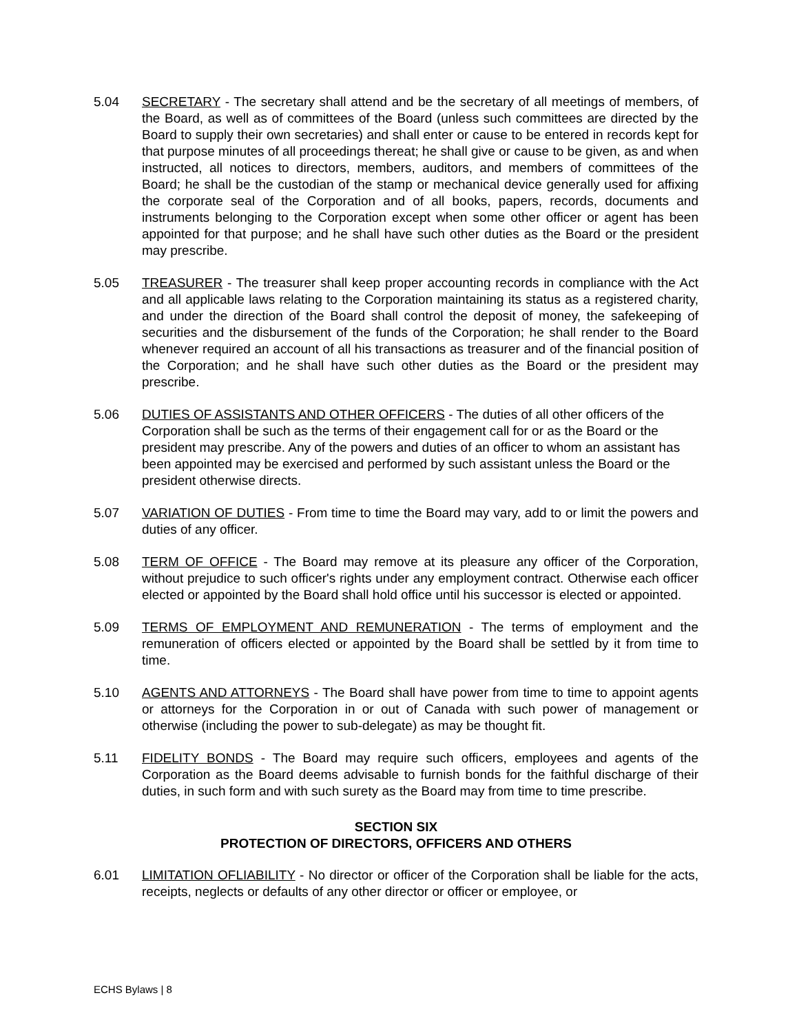5.04 SECRETARY - The secretary shall attend and be the secretary of all meetings of members, of the Board, as well as of committees of the Board (unless such committees are directed by the Board to supply their own secretaries) and shall enter or cause to be entered in records kept for that purpose minutes of all proceedings thereat; he shall give or cause to be given, as and when instructed, all notices to directors, members, auditors, and members of committees of the Board; he shall be the custodian of the stamp or mechanical device generally used for affixing the corporate seal of the Corporation and of all books, papers, records, documents and instruments belonging to the Corporation except when some other officer or agent has been appointed for that purpose; and he shall have such other duties as the Board or the president may prescribe.
5.05 TREASURER - The treasurer shall keep proper accounting records in compliance with the Act and all applicable laws relating to the Corporation maintaining its status as a registered charity, and under the direction of the Board shall control the deposit of money, the safekeeping of securities and the disbursement of the funds of the Corporation; he shall render to the Board whenever required an account of all his transactions as treasurer and of the financial position of the Corporation; and he shall have such other duties as the Board or the president may prescribe.
5.06 DUTIES OF ASSISTANTS AND OTHER OFFICERS - The duties of all other officers of the Corporation shall be such as the terms of their engagement call for or as the Board or the president may prescribe. Any of the powers and duties of an officer to whom an assistant has been appointed may be exercised and performed by such assistant unless the Board or the president otherwise directs.
5.07 VARIATION OF DUTIES - From time to time the Board may vary, add to or limit the powers and duties of any officer.
5.08 TERM OF OFFICE - The Board may remove at its pleasure any officer of the Corporation, without prejudice to such officer's rights under any employment contract. Otherwise each officer elected or appointed by the Board shall hold office until his successor is elected or appointed.
5.09 TERMS OF EMPLOYMENT AND REMUNERATION - The terms of employment and the remuneration of officers elected or appointed by the Board shall be settled by it from time to time.
5.10 AGENTS AND ATTORNEYS - The Board shall have power from time to time to appoint agents or attorneys for the Corporation in or out of Canada with such power of management or otherwise (including the power to sub-delegate) as may be thought fit.
5.11 FIDELITY BONDS - The Board may require such officers, employees and agents of the Corporation as the Board deems advisable to furnish bonds for the faithful discharge of their duties, in such form and with such surety as the Board may from time to time prescribe.
SECTION SIX
PROTECTION OF DIRECTORS, OFFICERS AND OTHERS
6.01 LIMITATION OFLIABILITY - No director or officer of the Corporation shall be liable for the acts, receipts, neglects or defaults of any other director or officer or employee, or
ECHS Bylaws | 8